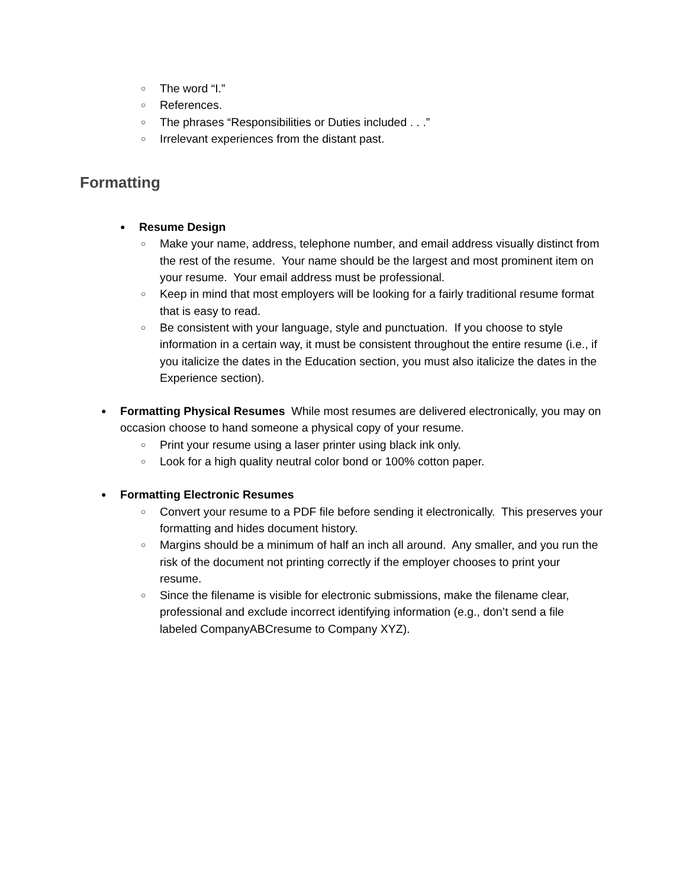○ The word “I.”
○ References.
○ The phrases “Responsibilities or Duties included . . .”
○ Irrelevant experiences from the distant past.
Formatting
● Resume Design
○ Make your name, address, telephone number, and email address visually distinct from the rest of the resume. Your name should be the largest and most prominent item on your resume. Your email address must be professional.
○ Keep in mind that most employers will be looking for a fairly traditional resume format that is easy to read.
○ Be consistent with your language, style and punctuation. If you choose to style information in a certain way, it must be consistent throughout the entire resume (i.e., if you italicize the dates in the Education section, you must also italicize the dates in the Experience section).
● Formatting Physical Resumes While most resumes are delivered electronically, you may on occasion choose to hand someone a physical copy of your resume.
○ Print your resume using a laser printer using black ink only.
○ Look for a high quality neutral color bond or 100% cotton paper.
● Formatting Electronic Resumes
○ Convert your resume to a PDF file before sending it electronically. This preserves your formatting and hides document history.
○ Margins should be a minimum of half an inch all around. Any smaller, and you run the risk of the document not printing correctly if the employer chooses to print your resume.
○ Since the filename is visible for electronic submissions, make the filename clear, professional and exclude incorrect identifying information (e.g., don’t send a file labeled CompanyABCresume to Company XYZ).